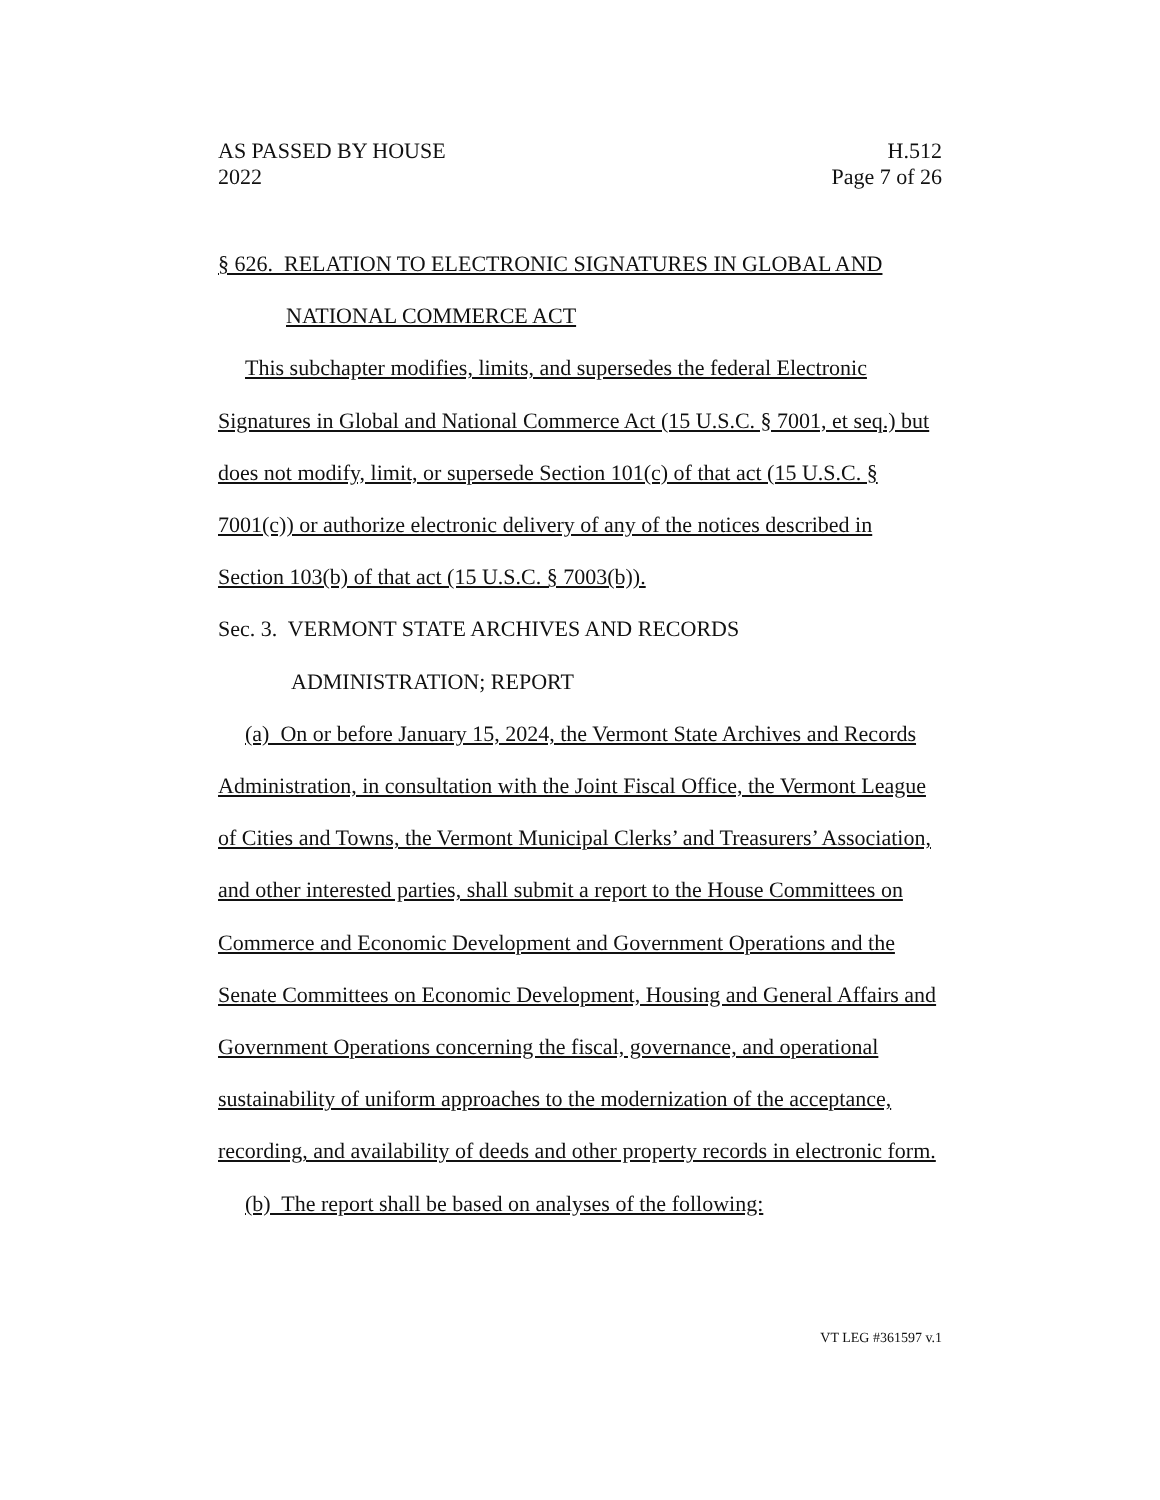AS PASSED BY HOUSE H.512
2022 Page 7 of 26
§ 626. RELATION TO ELECTRONIC SIGNATURES IN GLOBAL AND
NATIONAL COMMERCE ACT
This subchapter modifies, limits, and supersedes the federal Electronic Signatures in Global and National Commerce Act (15 U.S.C. § 7001, et seq.) but does not modify, limit, or supersede Section 101(c) of that act (15 U.S.C. § 7001(c)) or authorize electronic delivery of any of the notices described in Section 103(b) of that act (15 U.S.C. § 7003(b)).
Sec. 3. VERMONT STATE ARCHIVES AND RECORDS
ADMINISTRATION; REPORT
(a) On or before January 15, 2024, the Vermont State Archives and Records Administration, in consultation with the Joint Fiscal Office, the Vermont League of Cities and Towns, the Vermont Municipal Clerks’ and Treasurers’ Association, and other interested parties, shall submit a report to the House Committees on Commerce and Economic Development and Government Operations and the Senate Committees on Economic Development, Housing and General Affairs and Government Operations concerning the fiscal, governance, and operational sustainability of uniform approaches to the modernization of the acceptance, recording, and availability of deeds and other property records in electronic form.
(b) The report shall be based on analyses of the following:
VT LEG #361597 v.1